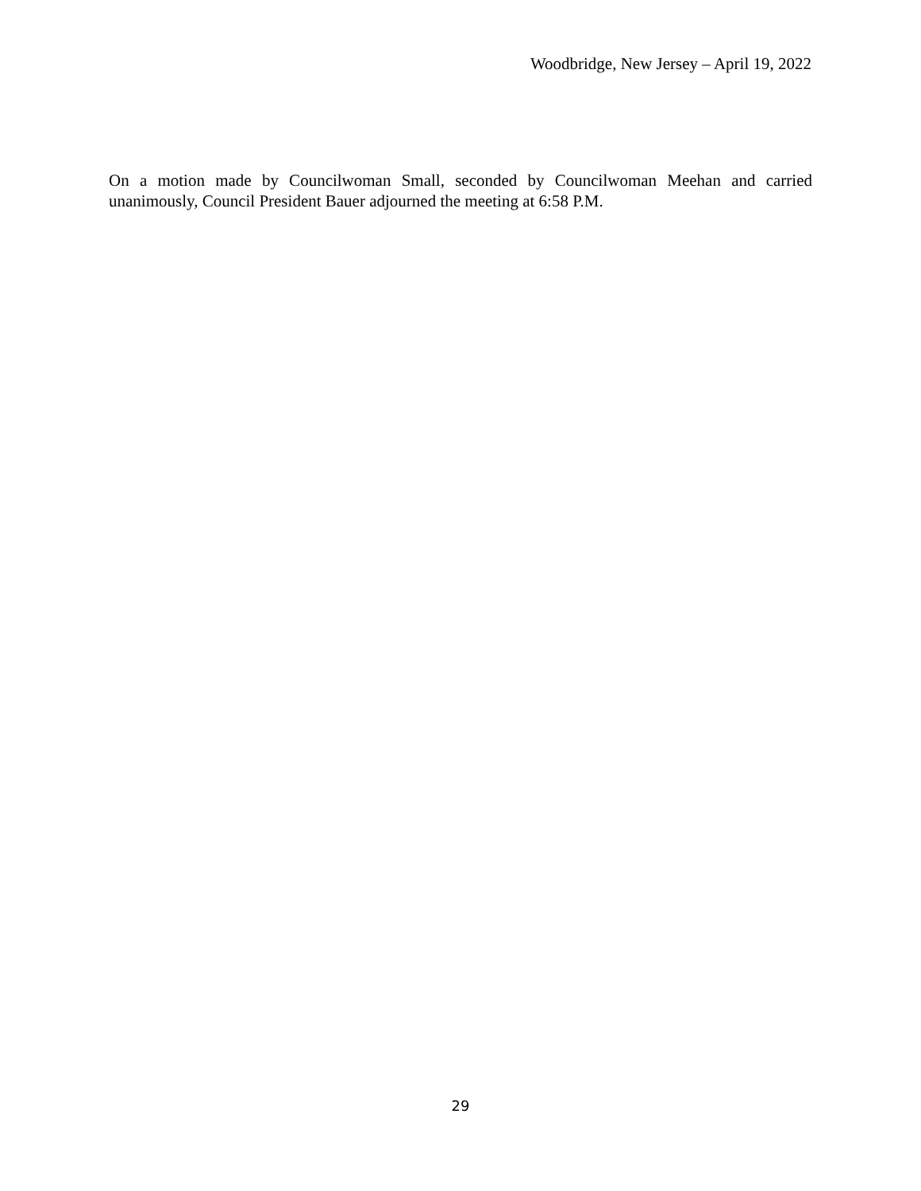Woodbridge, New Jersey – April 19, 2022
On a motion made by Councilwoman Small, seconded by Councilwoman Meehan and carried unanimously, Council President Bauer adjourned the meeting at 6:58 P.M.
29